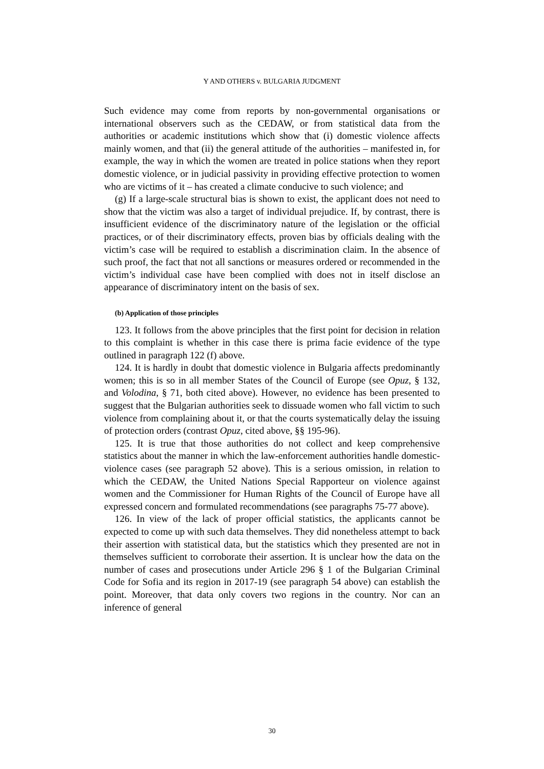Y AND OTHERS v. BULGARIA JUDGMENT
Such evidence may come from reports by non-governmental organisations or international observers such as the CEDAW, or from statistical data from the authorities or academic institutions which show that (i) domestic violence affects mainly women, and that (ii) the general attitude of the authorities – manifested in, for example, the way in which the women are treated in police stations when they report domestic violence, or in judicial passivity in providing effective protection to women who are victims of it – has created a climate conducive to such violence; and
(g) If a large-scale structural bias is shown to exist, the applicant does not need to show that the victim was also a target of individual prejudice. If, by contrast, there is insufficient evidence of the discriminatory nature of the legislation or the official practices, or of their discriminatory effects, proven bias by officials dealing with the victim’s case will be required to establish a discrimination claim. In the absence of such proof, the fact that not all sanctions or measures ordered or recommended in the victim’s individual case have been complied with does not in itself disclose an appearance of discriminatory intent on the basis of sex.
(b) Application of those principles
123. It follows from the above principles that the first point for decision in relation to this complaint is whether in this case there is prima facie evidence of the type outlined in paragraph 122 (f) above.
124. It is hardly in doubt that domestic violence in Bulgaria affects predominantly women; this is so in all member States of the Council of Europe (see Opuz, § 132, and Volodina, § 71, both cited above). However, no evidence has been presented to suggest that the Bulgarian authorities seek to dissuade women who fall victim to such violence from complaining about it, or that the courts systematically delay the issuing of protection orders (contrast Opuz, cited above, §§ 195-96).
125. It is true that those authorities do not collect and keep comprehensive statistics about the manner in which the law-enforcement authorities handle domestic-violence cases (see paragraph 52 above). This is a serious omission, in relation to which the CEDAW, the United Nations Special Rapporteur on violence against women and the Commissioner for Human Rights of the Council of Europe have all expressed concern and formulated recommendations (see paragraphs 75-77 above).
126. In view of the lack of proper official statistics, the applicants cannot be expected to come up with such data themselves. They did nonetheless attempt to back their assertion with statistical data, but the statistics which they presented are not in themselves sufficient to corroborate their assertion. It is unclear how the data on the number of cases and prosecutions under Article 296 § 1 of the Bulgarian Criminal Code for Sofia and its region in 2017-19 (see paragraph 54 above) can establish the point. Moreover, that data only covers two regions in the country. Nor can an inference of general
30